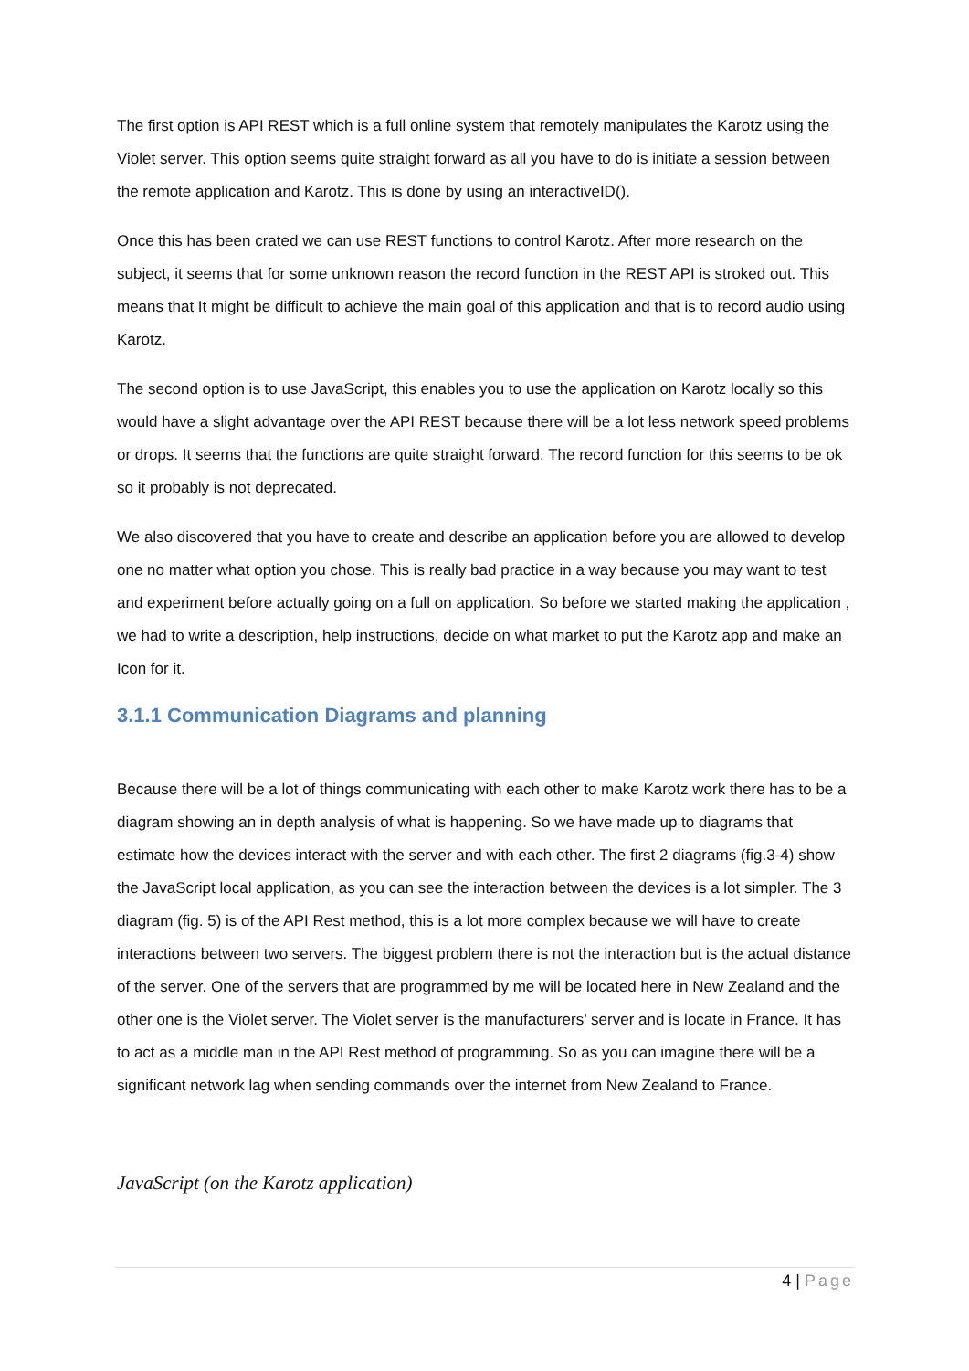The first option is API REST which is a full online system that remotely manipulates the Karotz using the Violet server. This option seems quite straight forward as all you have to do is initiate a session between the remote application and Karotz. This is done by using an interactiveID().
Once this has been crated we can use REST functions to control Karotz. After more research on the subject, it seems that for some unknown reason the record function in the REST API is stroked out. This means that It might be difficult to achieve the main goal of this application and that is to record audio using Karotz.
The second option is to use JavaScript, this enables you to use the application on Karotz locally so this would have a slight advantage over the API REST because there will be a lot less network speed problems or drops. It seems that the functions are quite straight forward. The record function for this seems to be ok so it probably is not deprecated.
We also discovered that you have to create and describe an application before you are allowed to develop one no matter what option you chose. This is really bad practice in a way because you may want to test and experiment before actually going on a full on application. So before we started making the application , we had to write a description, help instructions, decide on what market to put the Karotz app and make an Icon for it.
3.1.1 Communication Diagrams and planning
Because there will be a lot of things communicating with each other to make Karotz work there has to be a diagram showing an in depth analysis of what is happening. So we have made up to diagrams that estimate how the devices interact with the server and with each other. The first 2 diagrams (fig.3-4) show the JavaScript local application, as you can see the interaction between the devices is a lot simpler. The 3 diagram (fig. 5) is of the API Rest method, this is a lot more complex because we will have to create interactions between two servers. The biggest problem there is not the interaction but is the actual distance of the server. One of the servers that are programmed by me will be located here in New Zealand and the other one is the Violet server. The Violet server is the manufacturers’ server and is locate in France. It has to act as a middle man in the API Rest method of programming. So as you can imagine there will be a significant network lag when sending commands over the internet from New Zealand to France.
JavaScript (on the Karotz application)
4 | Page